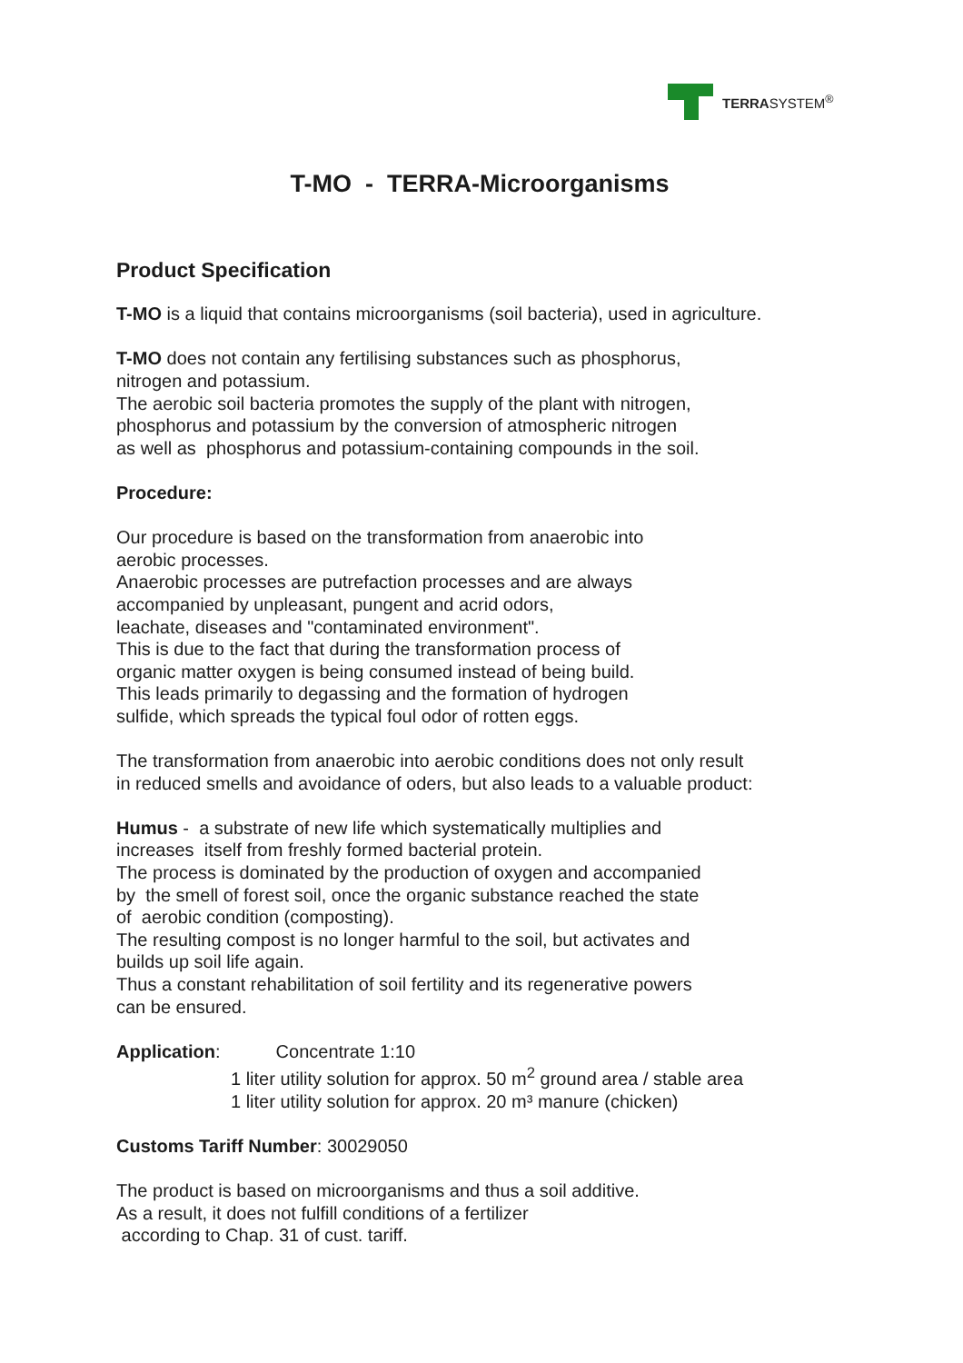TERRASYSTEM<sup>®</sup>
T-MO - TERRA-Microorganisms
Product Specification
T-MO is a liquid that contains microorganisms (soil bacteria), used in agriculture.
T-MO does not contain any fertilising substances such as phosphorus,
nitrogen and potassium.
The aerobic soil bacteria promotes the supply of the plant with nitrogen,
phosphorus and potassium by the conversion of atmospheric nitrogen
as well as phosphorus and potassium-containing compounds in the soil.
Procedure:
Our procedure is based on the transformation from anaerobic into
aerobic processes.
Anaerobic processes are putrefaction processes and are always
accompanied by unpleasant, pungent and acrid odors,
leachate, diseases and "contaminated environment".
This is due to the fact that during the transformation process of
organic matter oxygen is being consumed instead of being build.
This leads primarily to degassing and the formation of hydrogen
sulfide, which spreads the typical foul odor of rotten eggs.
The transformation from anaerobic into aerobic conditions does not only result
in reduced smells and avoidance of oders, but also leads to a valuable product:
Humus - a substrate of new life which systematically multiplies and
increases itself from freshly formed bacterial protein.
The process is dominated by the production of oxygen and accompanied
by the smell of forest soil, once the organic substance reached the state
of aerobic condition (composting).
The resulting compost is no longer harmful to the soil, but activates and
builds up soil life again.
Thus a constant rehabilitation of soil fertility and its regenerative powers
can be ensured.
Application: Concentrate 1:10
1 liter utility solution for approx. 50 m<sup>2</sup> ground area / stable area
1 liter utility solution for approx. 20 m³ manure (chicken)
Customs Tariff Number: 30029050
The product is based on microorganisms and thus a soil additive.
As a result, it does not fulfill conditions of a fertilizer
according to Chap. 31 of cust. tariff.